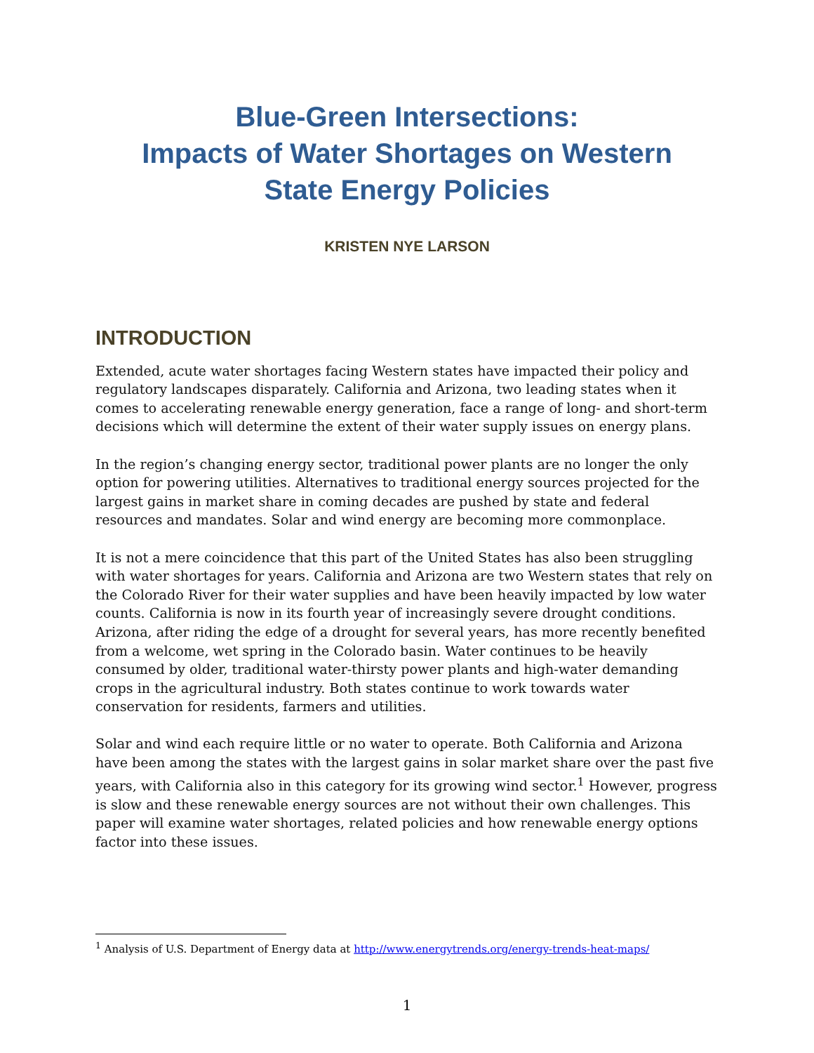Blue-Green Intersections:
Impacts of Water Shortages on Western
State Energy Policies
KRISTEN NYE LARSON
INTRODUCTION
Extended, acute water shortages facing Western states have impacted their policy and regulatory landscapes disparately. California and Arizona, two leading states when it comes to accelerating renewable energy generation, face a range of long- and short-term decisions which will determine the extent of their water supply issues on energy plans.
In the region’s changing energy sector, traditional power plants are no longer the only option for powering utilities. Alternatives to traditional energy sources projected for the largest gains in market share in coming decades are pushed by state and federal resources and mandates. Solar and wind energy are becoming more commonplace.
It is not a mere coincidence that this part of the United States has also been struggling with water shortages for years. California and Arizona are two Western states that rely on the Colorado River for their water supplies and have been heavily impacted by low water counts. California is now in its fourth year of increasingly severe drought conditions. Arizona, after riding the edge of a drought for several years, has more recently benefited from a welcome, wet spring in the Colorado basin. Water continues to be heavily consumed by older, traditional water-thirsty power plants and high-water demanding crops in the agricultural industry. Both states continue to work towards water conservation for residents, farmers and utilities.
Solar and wind each require little or no water to operate. Both California and Arizona have been among the states with the largest gains in solar market share over the past five years, with California also in this category for its growing wind sector.<sup>1</sup> However, progress is slow and these renewable energy sources are not without their own challenges. This paper will examine water shortages, related policies and how renewable energy options factor into these issues.
<sup>1</sup> Analysis of U.S. Department of Energy data at http://www.energytrends.org/energy-trends-heat-maps/
1